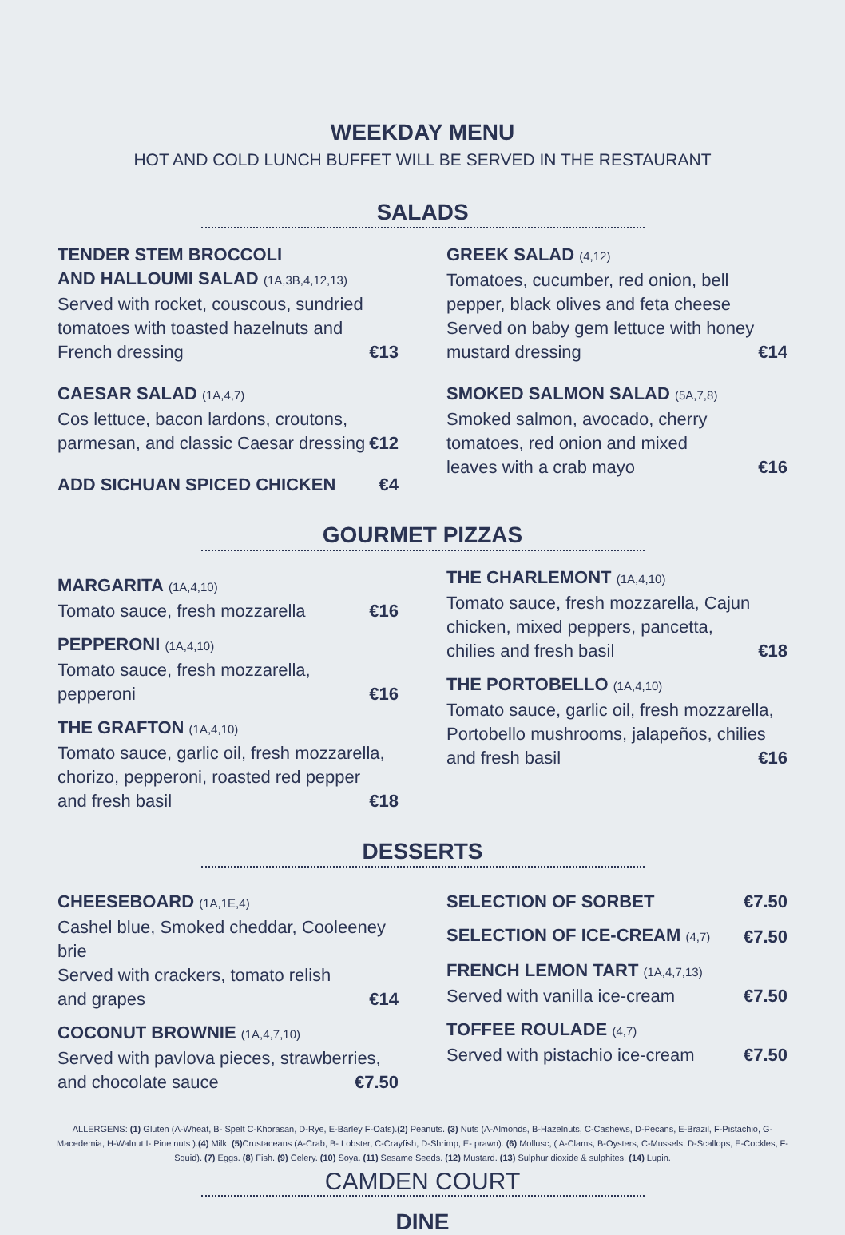WEEKDAY MENU
HOT AND COLD LUNCH BUFFET WILL BE SERVED IN THE RESTAURANT
SALADS
TENDER STEM BROCCOLI
AND HALLOUMI SALAD (1A,3B,4,12,13)
Served with rocket, couscous, sundried
tomatoes with toasted hazelnuts and
French dressing €13
CAESAR SALAD (1A,4,7)
Cos lettuce, bacon lardons, croutons,
parmesan, and classic Caesar dressing €12
ADD SICHUAN SPICED CHICKEN €4
GREEK SALAD (4,12)
Tomatoes, cucumber, red onion, bell
pepper, black olives and feta cheese
Served on baby gem lettuce with honey
mustard dressing €14
SMOKED SALMON SALAD (5A,7,8)
Smoked salmon, avocado, cherry
tomatoes, red onion and mixed
leaves with a crab mayo €16
GOURMET PIZZAS
MARGARITA (1A,4,10)
Tomato sauce, fresh mozzarella €16
PEPPERONI (1A,4,10)
Tomato sauce, fresh mozzarella, pepperoni €16
THE GRAFTON (1A,4,10)
Tomato sauce, garlic oil, fresh mozzarella,
chorizo, pepperoni, roasted red pepper
and fresh basil €18
THE CHARLEMONT (1A,4,10)
Tomato sauce, fresh mozzarella, Cajun
chicken, mixed peppers, pancetta,
chilies and fresh basil €18
THE PORTOBELLO (1A,4,10)
Tomato sauce, garlic oil, fresh mozzarella,
Portobello mushrooms, jalapeños, chilies
and fresh basil €16
DESSERTS
CHEESEBOARD (1A,1E,4)
Cashel blue, Smoked cheddar, Cooleeney brie
Served with crackers, tomato relish
and grapes €14
COCONUT BROWNIE (1A,4,7,10)
Served with pavlova pieces, strawberries,
and chocolate sauce €7.50
SELECTION OF SORBET €7.50
SELECTION OF ICE-CREAM (4,7) €7.50
FRENCH LEMON TART (1A,4,7,13)
Served with vanilla ice-cream €7.50
TOFFEE ROULADE (4,7)
Served with pistachio ice-cream €7.50
ALLERGENS: (1) Gluten (A-Wheat, B- Spelt C-Khorasan, D-Rye, E-Barley F-Oats).(2) Peanuts. (3) Nuts (A-Almonds, B-Hazelnuts, C-Cashews, D-Pecans, E-Brazil, F-Pistachio, G-Macedemia, H-Walnut I- Pine nuts ).(4) Milk. (5) Crustaceans (A-Crab, B- Lobster, C-Crayfish, D-Shrimp, E- prawn). (6) Mollusc, ( A-Clams, B-Oysters, C-Mussels, D-Scallops, E-Cockles, F- Squid). (7) Eggs. (8) Fish. (9) Celery. (10) Soya. (11) Sesame Seeds. (12) Mustard. (13) Sulphur dioxide & sulphites. (14) Lupin.
CAMDEN COURT
DINE